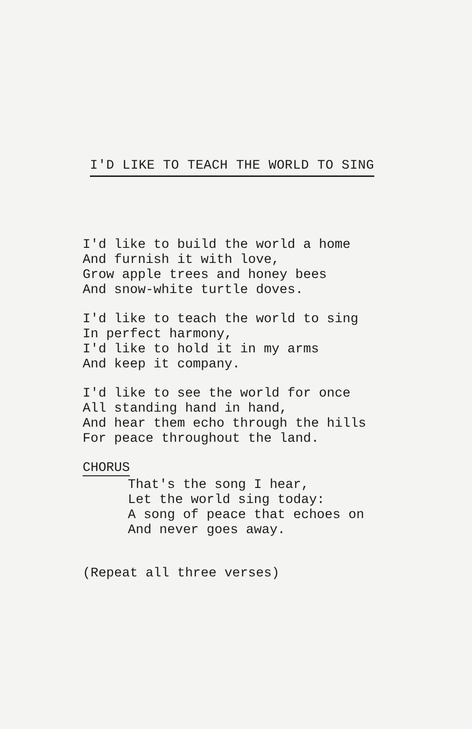I'D LIKE TO TEACH THE WORLD TO SING
I'd like to build the world a home
And furnish it with love,
Grow apple trees and honey bees
And snow-white turtle doves.
I'd like to teach the world to sing
In perfect harmony,
I'd like to hold it in my arms
And keep it company.
I'd like to see the world for once
All standing hand in hand,
And hear them echo through the hills
For peace throughout the land.
CHORUS
That's the song I hear,
Let the world sing today:
A song of peace that echoes on
And never goes away.
(Repeat all three verses)